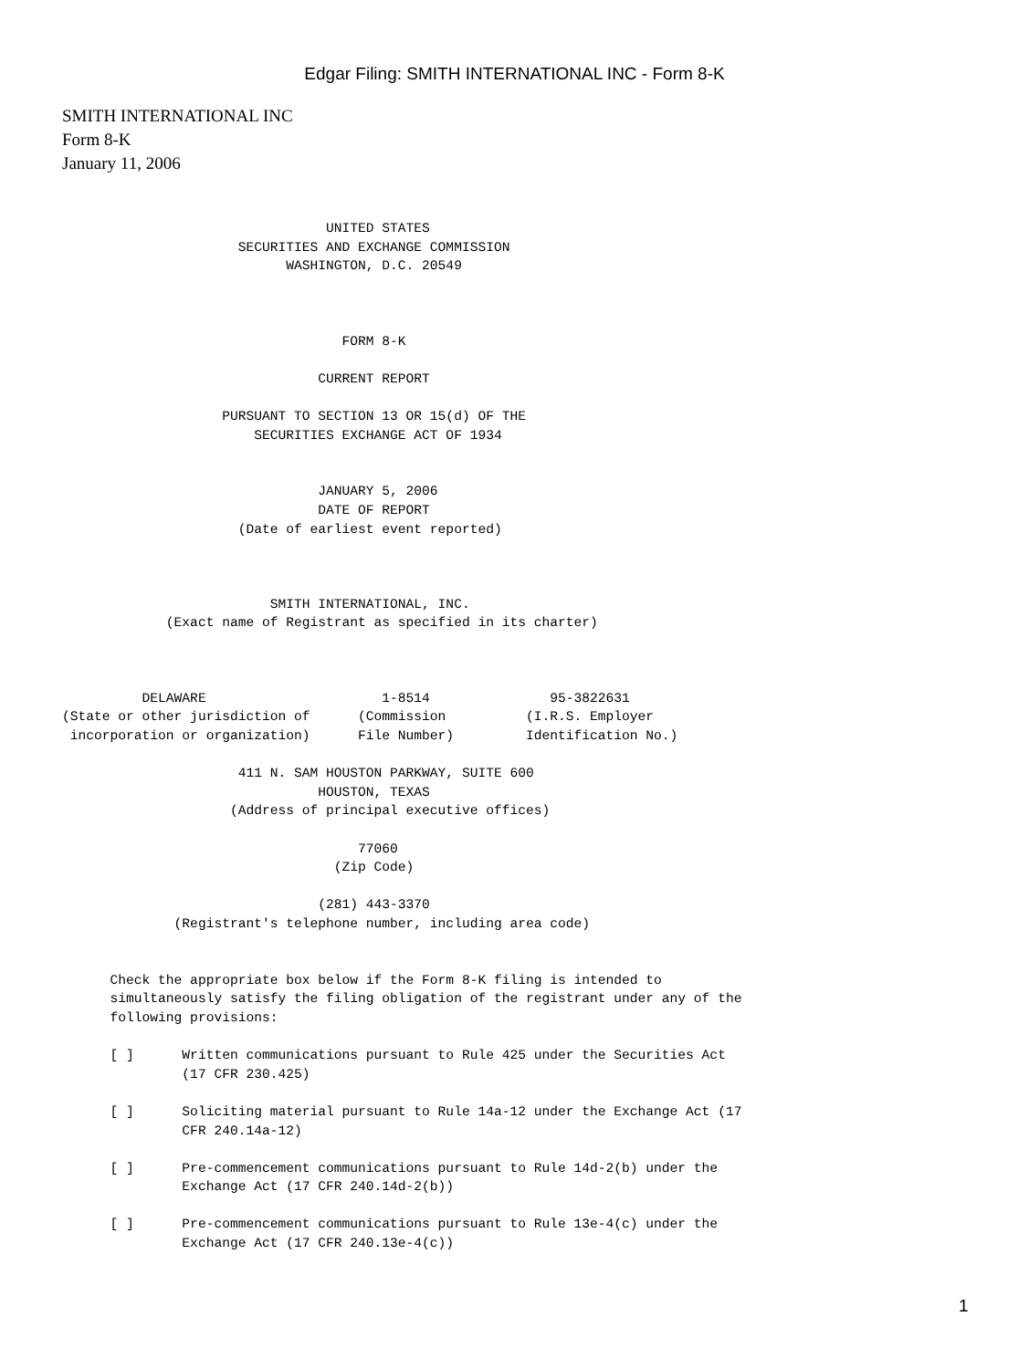Edgar Filing: SMITH INTERNATIONAL INC - Form 8-K
SMITH INTERNATIONAL INC
Form 8-K
January 11, 2006
                                 UNITED STATES
                      SECURITIES AND EXCHANGE COMMISSION
                            WASHINGTON, D.C. 20549



                                   FORM 8-K

                                CURRENT REPORT

                    PURSUANT TO SECTION 13 OR 15(d) OF THE
                        SECURITIES EXCHANGE ACT OF 1934


                                JANUARY 5, 2006
                                DATE OF REPORT
                      (Date of earliest event reported)



                          SMITH INTERNATIONAL, INC.
             (Exact name of Registrant as specified in its charter)



          DELAWARE                      1-8514               95-3822631
(State or other jurisdiction of      (Commission          (I.R.S. Employer
 incorporation or organization)      File Number)         Identification No.)

                      411 N. SAM HOUSTON PARKWAY, SUITE 600
                                HOUSTON, TEXAS
                     (Address of principal executive offices)

                                     77060
                                  (Zip Code)

                                (281) 443-3370
              (Registrant's telephone number, including area code)


      Check the appropriate box below if the Form 8-K filing is intended to
      simultaneously satisfy the filing obligation of the registrant under any of the
      following provisions:

      [ ]      Written communications pursuant to Rule 425 under the Securities Act
               (17 CFR 230.425)

      [ ]      Soliciting material pursuant to Rule 14a-12 under the Exchange Act (17
               CFR 240.14a-12)

      [ ]      Pre-commencement communications pursuant to Rule 14d-2(b) under the
               Exchange Act (17 CFR 240.14d-2(b))

      [ ]      Pre-commencement communications pursuant to Rule 13e-4(c) under the
               Exchange Act (17 CFR 240.13e-4(c))
1